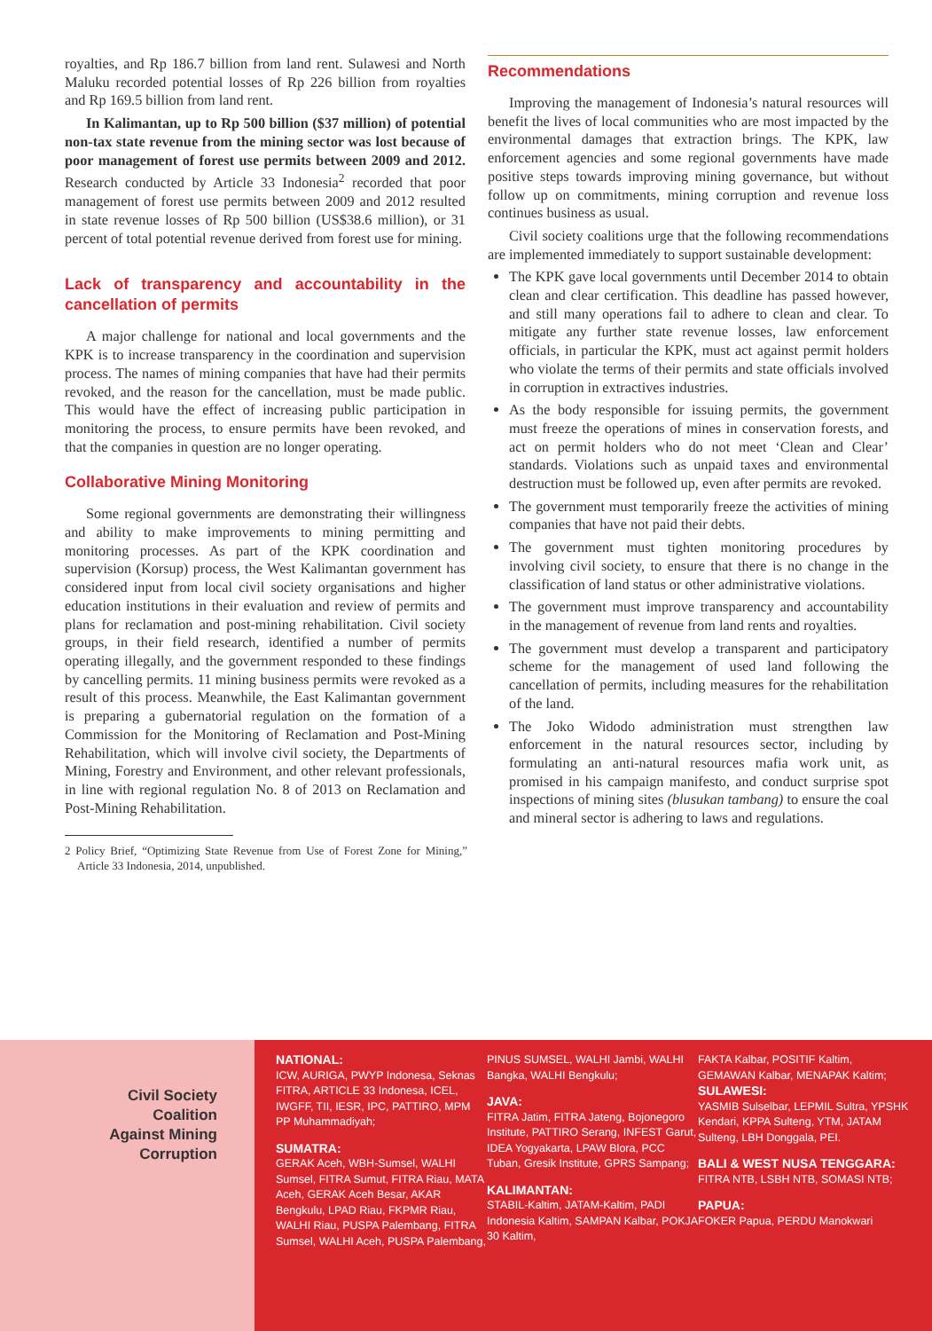royalties, and Rp 186.7 billion from land rent. Sulawesi and North Maluku recorded potential losses of Rp 226 billion from royalties and Rp 169.5 billion from land rent.
In Kalimantan, up to Rp 500 billion ($37 million) of potential non-tax state revenue from the mining sector was lost because of poor management of forest use permits between 2009 and 2012. Research conducted by Article 33 Indonesia<sup>2</sup> recorded that poor management of forest use permits between 2009 and 2012 resulted in state revenue losses of Rp 500 billion (US$38.6 million), or 31 percent of total potential revenue derived from forest use for mining.
Lack of transparency and accountability in the cancellation of permits
A major challenge for national and local governments and the KPK is to increase transparency in the coordination and supervision process. The names of mining companies that have had their permits revoked, and the reason for the cancellation, must be made public. This would have the effect of increasing public participation in monitoring the process, to ensure permits have been revoked, and that the companies in question are no longer operating.
Collaborative Mining Monitoring
Some regional governments are demonstrating their willingness and ability to make improvements to mining permitting and monitoring processes. As part of the KPK coordination and supervision (Korsup) process, the West Kalimantan government has considered input from local civil society organisations and higher education institutions in their evaluation and review of permits and plans for reclamation and post-mining rehabilitation. Civil society groups, in their field research, identified a number of permits operating illegally, and the government responded to these findings by cancelling permits. 11 mining business permits were revoked as a result of this process. Meanwhile, the East Kalimantan government is preparing a gubernatorial regulation on the formation of a Commission for the Monitoring of Reclamation and Post-Mining Rehabilitation, which will involve civil society, the Departments of Mining, Forestry and Environment, and other relevant professionals, in line with regional regulation No. 8 of 2013 on Reclamation and Post-Mining Rehabilitation.
2 Policy Brief, “Optimizing State Revenue from Use of Forest Zone for Mining,” Article 33 Indonesia, 2014, unpublished.
Recommendations
Improving the management of Indonesia’s natural resources will benefit the lives of local communities who are most impacted by the environmental damages that extraction brings. The KPK, law enforcement agencies and some regional governments have made positive steps towards improving mining governance, but without follow up on commitments, mining corruption and revenue loss continues business as usual.
Civil society coalitions urge that the following recommendations are implemented immediately to support sustainable development:
The KPK gave local governments until December 2014 to obtain clean and clear certification. This deadline has passed however, and still many operations fail to adhere to clean and clear. To mitigate any further state revenue losses, law enforcement officials, in particular the KPK, must act against permit holders who violate the terms of their permits and state officials involved in corruption in extractives industries.
As the body responsible for issuing permits, the government must freeze the operations of mines in conservation forests, and act on permit holders who do not meet ‘Clean and Clear’ standards. Violations such as unpaid taxes and environmental destruction must be followed up, even after permits are revoked.
The government must temporarily freeze the activities of mining companies that have not paid their debts.
The government must tighten monitoring procedures by involving civil society, to ensure that there is no change in the classification of land status or other administrative violations.
The government must improve transparency and accountability in the management of revenue from land rents and royalties.
The government must develop a transparent and participatory scheme for the management of used land following the cancellation of permits, including measures for the rehabilitation of the land.
The Joko Widodo administration must strengthen law enforcement in the natural resources sector, including by formulating an anti-natural resources mafia work unit, as promised in his campaign manifesto, and conduct surprise spot inspections of mining sites (blusukan tambang) to ensure the coal and mineral sector is adhering to laws and regulations.
Civil Society
Coalition
Against Mining
Corruption
NATIONAL:
ICW, AURIGA, PWYP Indonesa, Seknas FITRA, ARTICLE 33 Indonesa, ICEL, IWGFF, TII, IESR, IPC, PATTIRO, MPM PP Muhammadiyah;
SUMATRA:
GERAK Aceh, WBH-Sumsel, WALHI Sumsel, FITRA Sumut, FITRA Riau, MATA Aceh, GERAK Aceh Besar, AKAR Bengkulu, LPAD Riau, FKPMR Riau, WALHI Riau, PUSPA Palembang, FITRA Sumsel, WALHI Aceh, PUSPA Palembang,
PINUS SUMSEL, WALHI Jambi, WALHI Bangka, WALHI Bengkulu;
JAVA:
FITRA Jatim, FITRA Jateng, Bojonegoro Institute, PATTIRO Serang, INFEST Garut, IDEA Yogyakarta, LPAW Blora, PCC Tuban, Gresik Institute, GPRS Sampang;
KALIMANTAN:
STABIL-Kaltim, JATAM-Kaltim, PADI Indonesia Kaltim, SAMPAN Kalbar, POKJA 30 Kaltim,
FAKTA Kalbar, POSITIF Kaltim, GEMAWAN Kalbar, MENAPAK Kaltim;
SULAWESI:
YASMIB Sulselbar, LEPMIL Sultra, YPSHK Kendari, KPPA Sulteng, YTM, JATAM Sulteng, LBH Donggala, PEI.
BALI & WEST NUSA TENGGARA:
FITRA NTB, LSBH NTB, SOMASI NTB;
PAPUA:
FOKER Papua, PERDU Manokwari